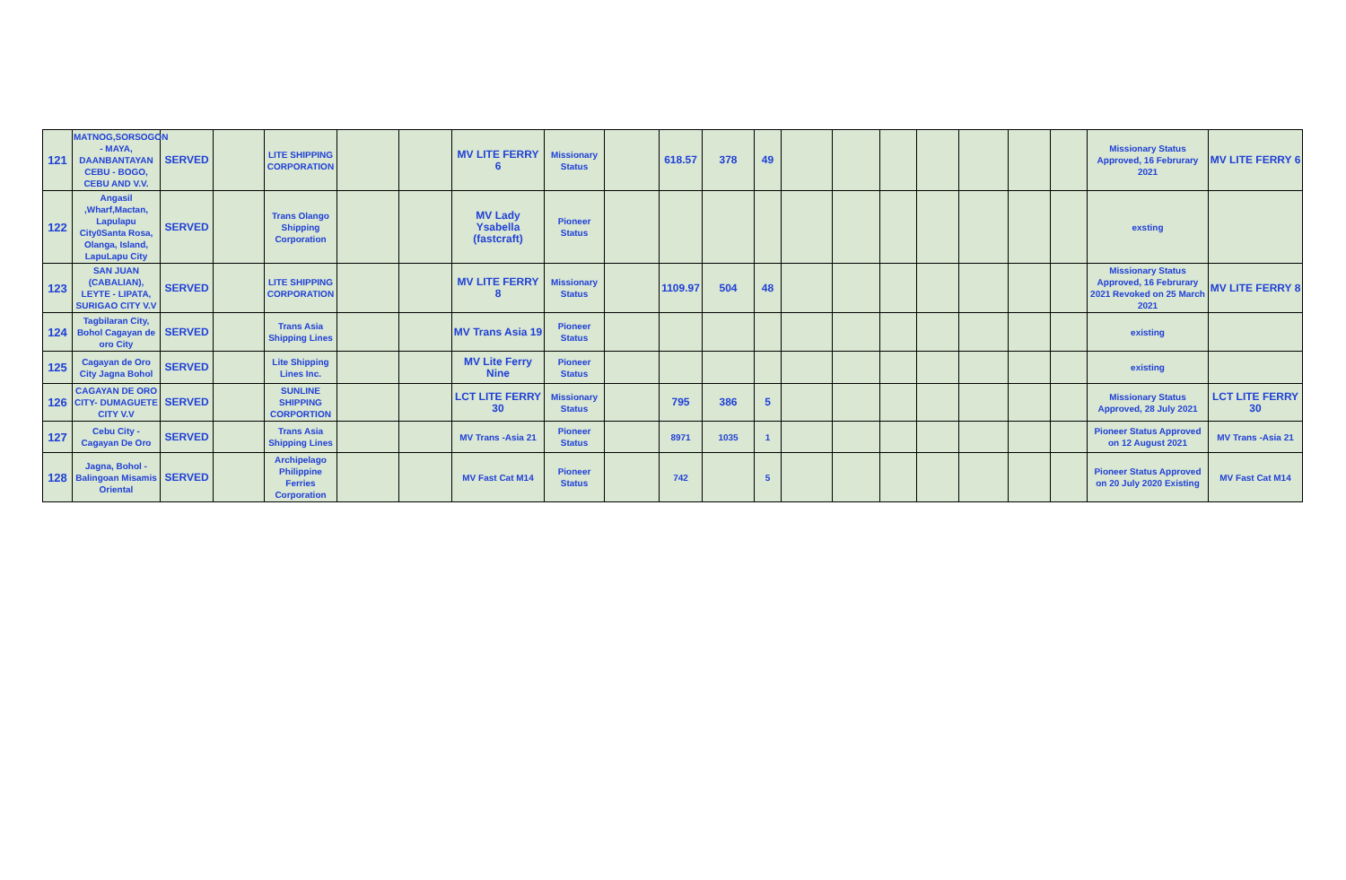| 121 | MATNOG,SORSOGON - MAYA, DAANBANTAYAN CEBU - BOGO, CEBU AND V.V. | SERVED | | LITE SHIPPING CORPORATION | | | MV LITE FERRY 6 | Missionary Status | | 618.57 | 378 | 49 | | | | | | | | Missionary Status Approved, 16 Februrary 2021 | MV LITE FERRY 6 |
| 122 | Angasil ,Wharf,Mactan, Lapulapu City0Santa Rosa, Olanga, Island, LapuLapu City | SERVED | | Trans Olango Shipping Corporation | | | MV Lady Ysabella (fastcraft) | Pioneer Status | | | | | | | | | | | | exsting | |
| 123 | SAN JUAN (CABALIAN), LEYTE - LIPATA, SURIGAO CITY V.V | SERVED | | LITE SHIPPING CORPORATION | | | MV LITE FERRY 8 | Missionary Status | | 1109.97 | 504 | 48 | | | | | | | | Missionary Status Approved, 16 Februrary 2021 Revoked on 25 March 2021 | MV LITE FERRY 8 |
| 124 | Tagbilaran City, Bohol Cagayan de oro City | SERVED | | Trans Asia Shipping Lines | | | MV Trans Asia 19 | Pioneer Status | | | | | | | | | | | | existing | |
| 125 | Cagayan de Oro City Jagna Bohol | SERVED | | Lite Shipping Lines Inc. | | | MV Lite Ferry Nine | Pioneer Status | | | | | | | | | | | | existing | |
| 126 | CAGAYAN DE ORO CITY- DUMAGUETE CITY V.V | SERVED | | SUNLINE SHIPPING CORPORTION | | | LCT LITE FERRY 30 | Missionary Status | | 795 | 386 | 5 | | | | | | | | Missionary Status Approved, 28 July 2021 | LCT LITE FERRY 30 |
| 127 | Cebu City - Cagayan De Oro | SERVED | | Trans Asia Shipping Lines | | | MV Trans -Asia 21 | Pioneer Status | | 8971 | 1035 | 1 | | | | | | | | Pioneer Status Approved on 12 August 2021 | MV Trans -Asia 21 |
| 128 | Jagna, Bohol - Balingoan Misamis Oriental | SERVED | | Archipelago Philippine Ferries Corporation | | | MV Fast Cat M14 | Pioneer Status | | 742 | | 5 | | | | | | | | Pioneer Status Approved on 20 July 2020 Existing | MV Fast Cat M14 |